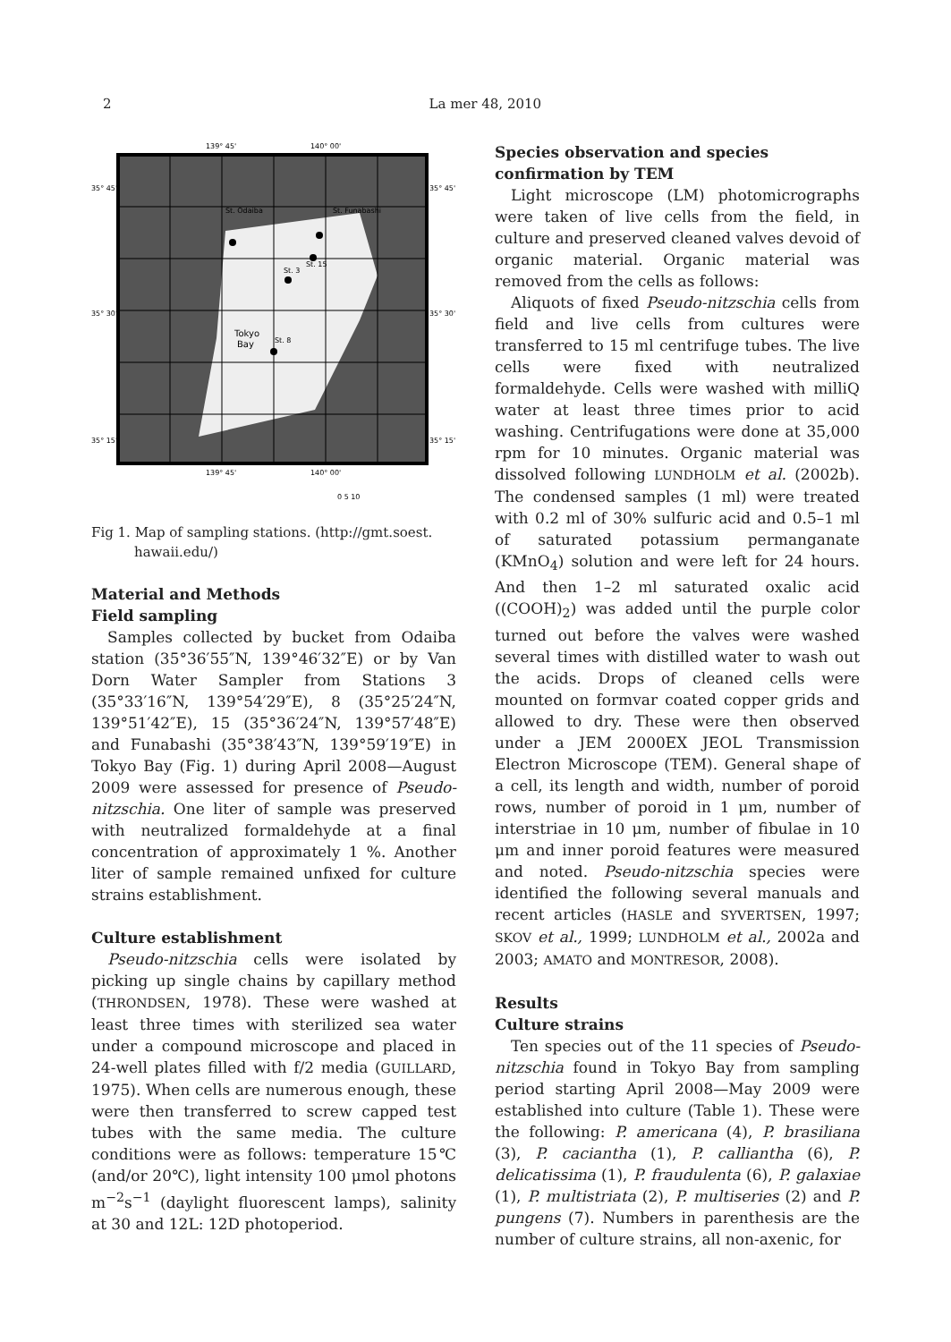2 La mer 48, 2010
139° 45'
140° 00'
35° 45'
35° 45'
35° 30'
35° 30'
35° 15'
35° 15'
139° 45'
140° 00'
St. Odaiba
St. Funabashi
St. 3
St. 15
St. 8
Tokyo
Bay
0 5 10
Fig 1. Map of sampling stations. (http://gmt.soest. hawaii.edu/)
Material and Methods
Field sampling
Samples collected by bucket from Odaiba station (35°36′55″N, 139°46′32″E) or by Van Dorn Water Sampler from Stations 3 (35°33′16″N, 139°54′29″E), 8 (35°25′24″N, 139°51′42″E), 15 (35°36′24″N, 139°57′48″E) and Funabashi (35°38′43″N, 139°59′19″E) in Tokyo Bay (Fig. 1) during April 2008—August 2009 were assessed for presence of Pseudo-nitzschia. One liter of sample was preserved with neutralized formaldehyde at a final concentration of approximately 1 %. Another liter of sample remained unfixed for culture strains establishment.
Culture establishment
Pseudo-nitzschia cells were isolated by picking up single chains by capillary method (THRONDSEN, 1978). These were washed at least three times with sterilized sea water under a compound microscope and placed in 24-well plates filled with f/2 media (GUILLARD, 1975). When cells are numerous enough, these were then transferred to screw capped test tubes with the same media. The culture conditions were as follows: temperature 15℃ (and/or 20℃), light intensity 100 μmol photons m<sup>−2</sup>s<sup>−1</sup> (daylight fluorescent lamps), salinity at 30 and 12L: 12D photoperiod.
Species observation and species confirmation by TEM
Light microscope (LM) photomicrographs were taken of live cells from the field, in culture and preserved cleaned valves devoid of organic material. Organic material was removed from the cells as follows:
Aliquots of fixed Pseudo-nitzschia cells from field and live cells from cultures were transferred to 15 ml centrifuge tubes. The live cells were fixed with neutralized formaldehyde. Cells were washed with milliQ water at least three times prior to acid washing. Centrifugations were done at 35,000 rpm for 10 minutes. Organic material was dissolved following LUNDHOLM et al. (2002b). The condensed samples (1 ml) were treated with 0.2 ml of 30% sulfuric acid and 0.5–1 ml of saturated potassium permanganate (KMnO<sub>4</sub>) solution and were left for 24 hours. And then 1–2 ml saturated oxalic acid ((COOH)<sub>2</sub>) was added until the purple color turned out before the valves were washed several times with distilled water to wash out the acids. Drops of cleaned cells were mounted on formvar coated copper grids and allowed to dry. These were then observed under a JEM 2000EX JEOL Transmission Electron Microscope (TEM). General shape of a cell, its length and width, number of poroid rows, number of poroid in 1 μm, number of interstriae in 10 μm, number of fibulae in 10 μm and inner poroid features were measured and noted. Pseudo-nitzschia species were identified the following several manuals and recent articles (HASLE and SYVERTSEN, 1997; SKOV et al., 1999; LUNDHOLM et al., 2002a and 2003; AMATO and MONTRESOR, 2008).
Results
Culture strains
Ten species out of the 11 species of Pseudo-nitzschia found in Tokyo Bay from sampling period starting April 2008—May 2009 were established into culture (Table 1). These were the following: P. americana (4), P. brasiliana (3), P. caciantha (1), P. calliantha (6), P. delicatissima (1), P. fraudulenta (6), P. galaxiae (1), P. multistriata (2), P. multiseries (2) and P. pungens (7). Numbers in parenthesis are the number of culture strains, all non-axenic, for